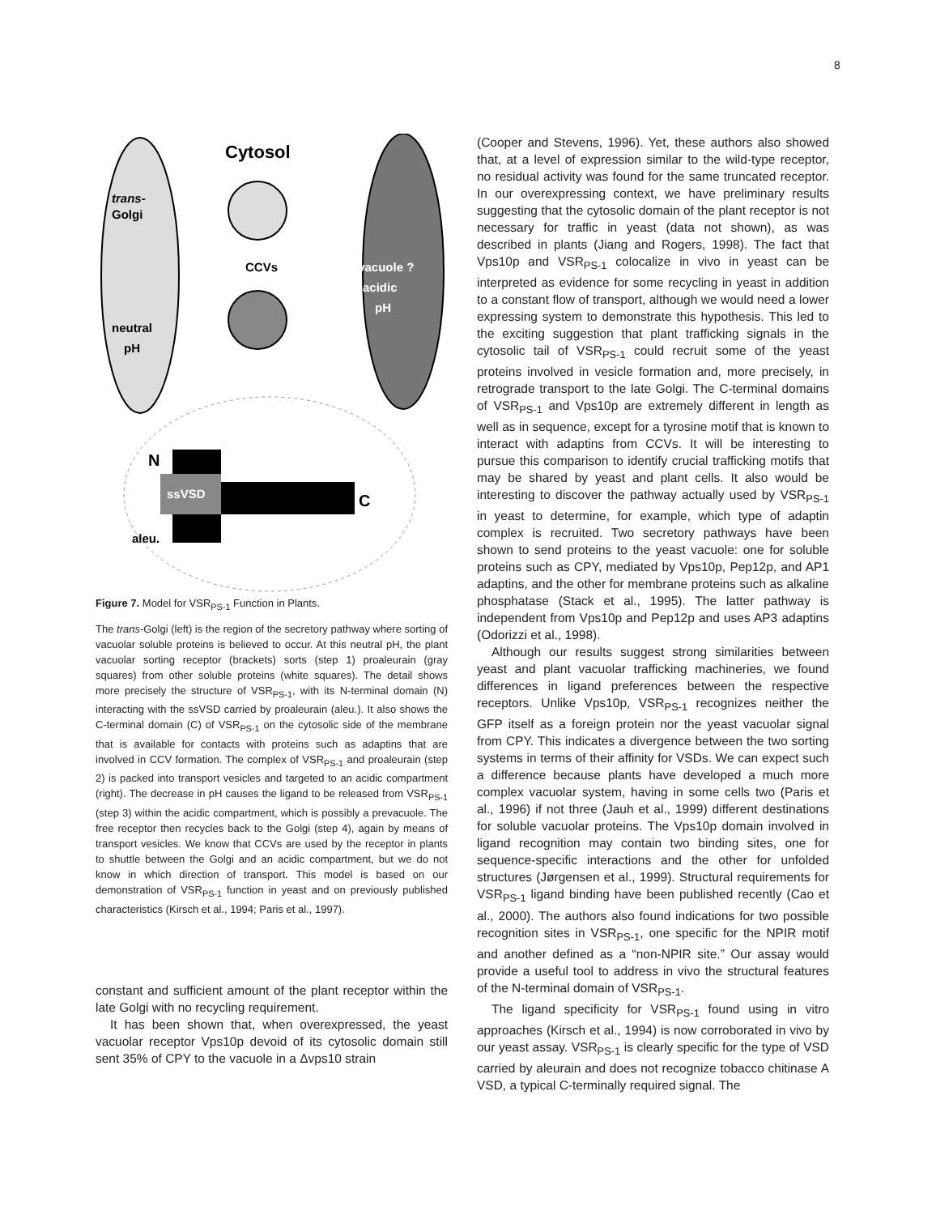8
Cytosol
trans-
Golgi
CCVs
Prevacuole ?
acidic
pH
neutral
pH
ssVSD
N
C
aleu.
Figure 7. Model for VSR<sub>PS-1</sub> Function in Plants.
The trans-Golgi (left) is the region of the secretory pathway where sorting of vacuolar soluble proteins is believed to occur. At this neutral pH, the plant vacuolar sorting receptor (brackets) sorts (step 1) proaleurain (gray squares) from other soluble proteins (white squares). The detail shows more precisely the structure of VSR<sub>PS-1</sub>, with its N-terminal domain (N) interacting with the ssVSD carried by proaleurain (aleu.). It also shows the C-terminal domain (C) of VSR<sub>PS-1</sub> on the cytosolic side of the membrane that is available for contacts with proteins such as adaptins that are involved in CCV formation. The complex of VSR<sub>PS-1</sub> and proaleurain (step 2) is packed into transport vesicles and targeted to an acidic compartment (right). The decrease in pH causes the ligand to be released from VSR<sub>PS-1</sub> (step 3) within the acidic compartment, which is possibly a prevacuole. The free receptor then recycles back to the Golgi (step 4), again by means of transport vesicles. We know that CCVs are used by the receptor in plants to shuttle between the Golgi and an acidic compartment, but we do not know in which direction of transport. This model is based on our demonstration of VSR<sub>PS-1</sub> function in yeast and on previously published characteristics (Kirsch et al., 1994; Paris et al., 1997).
constant and sufficient amount of the plant receptor within the late Golgi with no recycling requirement.
It has been shown that, when overexpressed, the yeast vacuolar receptor Vps10p devoid of its cytosolic domain still sent 35% of CPY to the vacuole in a Δvps10 strain
(Cooper and Stevens, 1996). Yet, these authors also showed that, at a level of expression similar to the wild-type receptor, no residual activity was found for the same truncated receptor. In our overexpressing context, we have preliminary results suggesting that the cytosolic domain of the plant receptor is not necessary for traffic in yeast (data not shown), as was described in plants (Jiang and Rogers, 1998). The fact that Vps10p and VSR<sub>PS-1</sub> colocalize in vivo in yeast can be interpreted as evidence for some recycling in yeast in addition to a constant flow of transport, although we would need a lower expressing system to demonstrate this hypothesis. This led to the exciting suggestion that plant trafficking signals in the cytosolic tail of VSR<sub>PS-1</sub> could recruit some of the yeast proteins involved in vesicle formation and, more precisely, in retrograde transport to the late Golgi. The C-terminal domains of VSR<sub>PS-1</sub> and Vps10p are extremely different in length as well as in sequence, except for a tyrosine motif that is known to interact with adaptins from CCVs. It will be interesting to pursue this comparison to identify crucial trafficking motifs that may be shared by yeast and plant cells. It also would be interesting to discover the pathway actually used by VSR<sub>PS-1</sub> in yeast to determine, for example, which type of adaptin complex is recruited. Two secretory pathways have been shown to send proteins to the yeast vacuole: one for soluble proteins such as CPY, mediated by Vps10p, Pep12p, and AP1 adaptins, and the other for membrane proteins such as alkaline phosphatase (Stack et al., 1995). The latter pathway is independent from Vps10p and Pep12p and uses AP3 adaptins (Odorizzi et al., 1998).
Although our results suggest strong similarities between yeast and plant vacuolar trafficking machineries, we found differences in ligand preferences between the respective receptors. Unlike Vps10p, VSR<sub>PS-1</sub> recognizes neither the GFP itself as a foreign protein nor the yeast vacuolar signal from CPY. This indicates a divergence between the two sorting systems in terms of their affinity for VSDs. We can expect such a difference because plants have developed a much more complex vacuolar system, having in some cells two (Paris et al., 1996) if not three (Jauh et al., 1999) different destinations for soluble vacuolar proteins. The Vps10p domain involved in ligand recognition may contain two binding sites, one for sequence-specific interactions and the other for unfolded structures (Jørgensen et al., 1999). Structural requirements for VSR<sub>PS-1</sub> ligand binding have been published recently (Cao et al., 2000). The authors also found indications for two possible recognition sites in VSR<sub>PS-1</sub>, one specific for the NPIR motif and another defined as a “non-NPIR site.” Our assay would provide a useful tool to address in vivo the structural features of the N-terminal domain of VSR<sub>PS-1</sub>.
The ligand specificity for VSR<sub>PS-1</sub> found using in vitro approaches (Kirsch et al., 1994) is now corroborated in vivo by our yeast assay. VSR<sub>PS-1</sub> is clearly specific for the type of VSD carried by aleurain and does not recognize tobacco chitinase A VSD, a typical C-terminally required signal. The